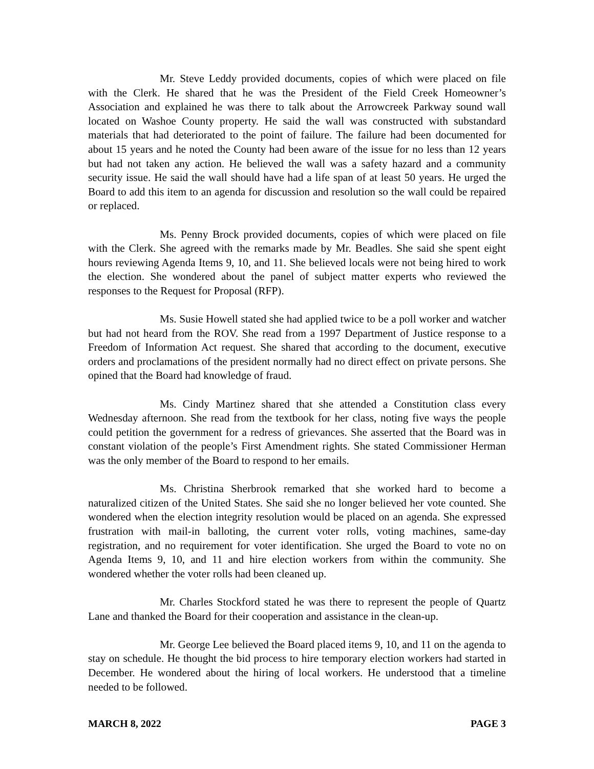Mr. Steve Leddy provided documents, copies of which were placed on file with the Clerk. He shared that he was the President of the Field Creek Homeowner’s Association and explained he was there to talk about the Arrowcreek Parkway sound wall located on Washoe County property. He said the wall was constructed with substandard materials that had deteriorated to the point of failure. The failure had been documented for about 15 years and he noted the County had been aware of the issue for no less than 12 years but had not taken any action. He believed the wall was a safety hazard and a community security issue. He said the wall should have had a life span of at least 50 years. He urged the Board to add this item to an agenda for discussion and resolution so the wall could be repaired or replaced.
Ms. Penny Brock provided documents, copies of which were placed on file with the Clerk. She agreed with the remarks made by Mr. Beadles. She said she spent eight hours reviewing Agenda Items 9, 10, and 11. She believed locals were not being hired to work the election. She wondered about the panel of subject matter experts who reviewed the responses to the Request for Proposal (RFP).
Ms. Susie Howell stated she had applied twice to be a poll worker and watcher but had not heard from the ROV. She read from a 1997 Department of Justice response to a Freedom of Information Act request. She shared that according to the document, executive orders and proclamations of the president normally had no direct effect on private persons. She opined that the Board had knowledge of fraud.
Ms. Cindy Martinez shared that she attended a Constitution class every Wednesday afternoon. She read from the textbook for her class, noting five ways the people could petition the government for a redress of grievances. She asserted that the Board was in constant violation of the people’s First Amendment rights. She stated Commissioner Herman was the only member of the Board to respond to her emails.
Ms. Christina Sherbrook remarked that she worked hard to become a naturalized citizen of the United States. She said she no longer believed her vote counted. She wondered when the election integrity resolution would be placed on an agenda. She expressed frustration with mail-in balloting, the current voter rolls, voting machines, same-day registration, and no requirement for voter identification. She urged the Board to vote no on Agenda Items 9, 10, and 11 and hire election workers from within the community. She wondered whether the voter rolls had been cleaned up.
Mr. Charles Stockford stated he was there to represent the people of Quartz Lane and thanked the Board for their cooperation and assistance in the clean-up.
Mr. George Lee believed the Board placed items 9, 10, and 11 on the agenda to stay on schedule. He thought the bid process to hire temporary election workers had started in December. He wondered about the hiring of local workers. He understood that a timeline needed to be followed.
MARCH 8, 2022 PAGE 3